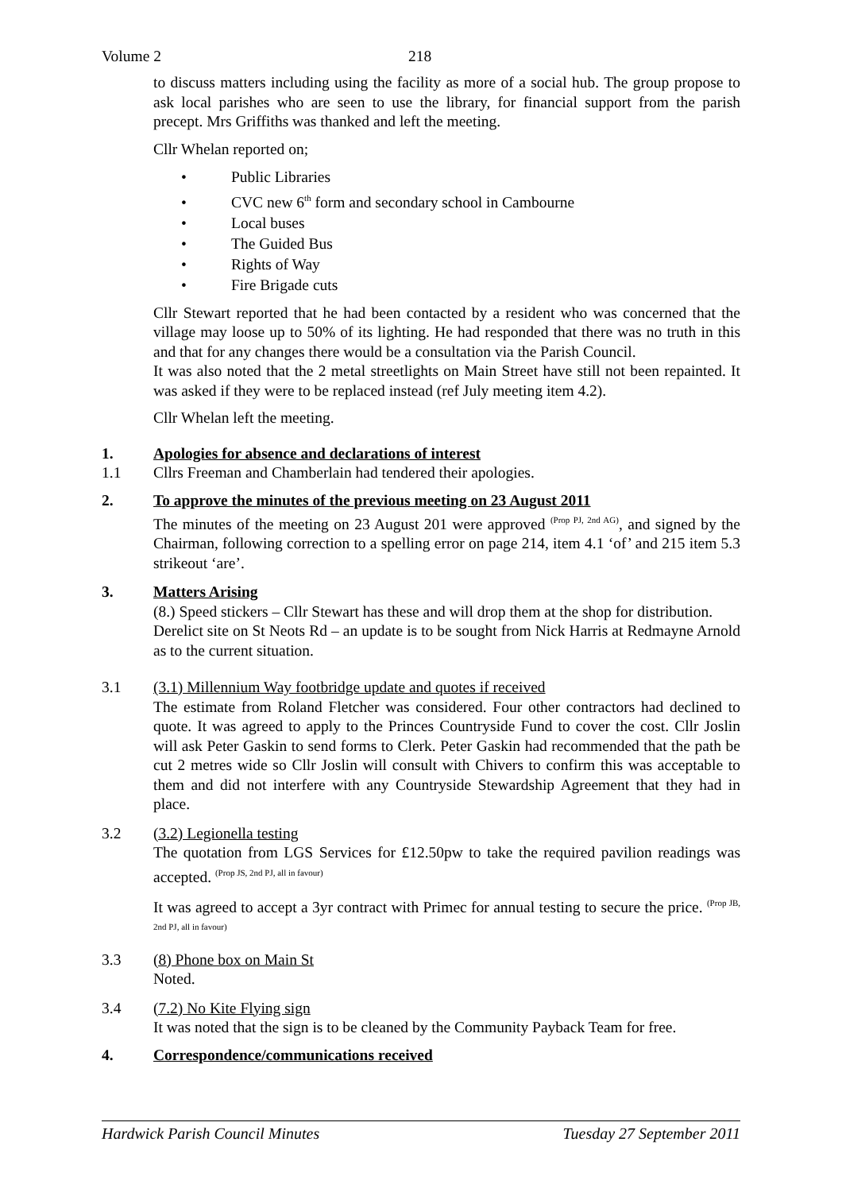Volume 2 218
to discuss matters including using the facility as more of a social hub. The group propose to ask local parishes who are seen to use the library, for financial support from the parish precept. Mrs Griffiths was thanked and left the meeting.
Cllr Whelan reported on;
• Public Libraries
• CVC new 6<sup>th</sup> form and secondary school in Cambourne
• Local buses
• The Guided Bus
• Rights of Way
• Fire Brigade cuts
Cllr Stewart reported that he had been contacted by a resident who was concerned that the village may loose up to 50% of its lighting. He had responded that there was no truth in this and that for any changes there would be a consultation via the Parish Council.
It was also noted that the 2 metal streetlights on Main Street have still not been repainted. It was asked if they were to be replaced instead (ref July meeting item 4.2).
Cllr Whelan left the meeting.
1. Apologies for absence and declarations of interest
1.1 Cllrs Freeman and Chamberlain had tendered their apologies.
2. To approve the minutes of the previous meeting on 23 August 2011
The minutes of the meeting on 23 August 201 were approved <sup>(Prop PJ, 2nd AG)</sup>, and signed by the Chairman, following correction to a spelling error on page 214, item 4.1 ‘of’ and 215 item 5.3 strikeout ‘are’.
3. Matters Arising
(8.) Speed stickers – Cllr Stewart has these and will drop them at the shop for distribution.
Derelict site on St Neots Rd – an update is to be sought from Nick Harris at Redmayne Arnold as to the current situation.
3.1 (3.1) Millennium Way footbridge update and quotes if received
The estimate from Roland Fletcher was considered. Four other contractors had declined to quote. It was agreed to apply to the Princes Countryside Fund to cover the cost. Cllr Joslin will ask Peter Gaskin to send forms to Clerk. Peter Gaskin had recommended that the path be cut 2 metres wide so Cllr Joslin will consult with Chivers to confirm this was acceptable to them and did not interfere with any Countryside Stewardship Agreement that they had in place.
3.2 (3.2) Legionella testing
The quotation from LGS Services for £12.50pw to take the required pavilion readings was accepted. <sup>(Prop JS, 2nd PJ, all in favour)</sup>
It was agreed to accept a 3yr contract with Primec for annual testing to secure the price. <sup>(Prop JB, 2nd PJ, all in favour)</sup>
3.3 (8) Phone box on Main St
Noted.
3.4 (7.2) No Kite Flying sign
It was noted that the sign is to be cleaned by the Community Payback Team for free.
4. Correspondence/communications received
Hardwick Parish Council Minutes Tuesday 27 September 2011